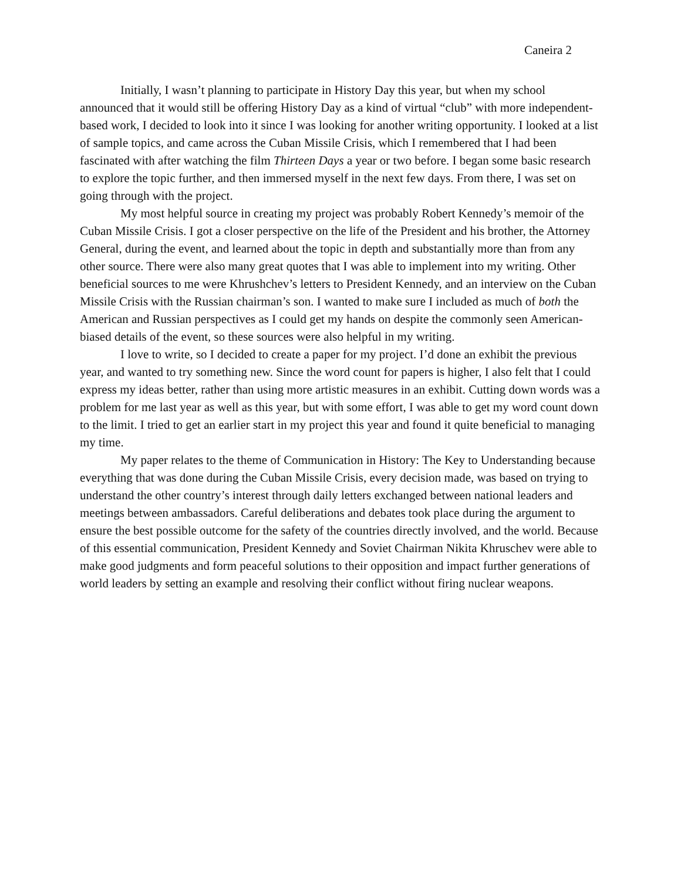Caneira 2
Initially, I wasn’t planning to participate in History Day this year, but when my school announced that it would still be offering History Day as a kind of virtual “club” with more independent-based work, I decided to look into it since I was looking for another writing opportunity. I looked at a list of sample topics, and came across the Cuban Missile Crisis, which I remembered that I had been fascinated with after watching the film Thirteen Days a year or two before. I began some basic research to explore the topic further, and then immersed myself in the next few days. From there, I was set on going through with the project.
My most helpful source in creating my project was probably Robert Kennedy’s memoir of the Cuban Missile Crisis. I got a closer perspective on the life of the President and his brother, the Attorney General, during the event, and learned about the topic in depth and substantially more than from any other source. There were also many great quotes that I was able to implement into my writing. Other beneficial sources to me were Khrushchev’s letters to President Kennedy, and an interview on the Cuban Missile Crisis with the Russian chairman’s son. I wanted to make sure I included as much of both the American and Russian perspectives as I could get my hands on despite the commonly seen American-biased details of the event, so these sources were also helpful in my writing.
I love to write, so I decided to create a paper for my project. I’d done an exhibit the previous year, and wanted to try something new. Since the word count for papers is higher, I also felt that I could express my ideas better, rather than using more artistic measures in an exhibit. Cutting down words was a problem for me last year as well as this year, but with some effort, I was able to get my word count down to the limit. I tried to get an earlier start in my project this year and found it quite beneficial to managing my time.
My paper relates to the theme of Communication in History: The Key to Understanding because everything that was done during the Cuban Missile Crisis, every decision made, was based on trying to understand the other country’s interest through daily letters exchanged between national leaders and meetings between ambassadors. Careful deliberations and debates took place during the argument to ensure the best possible outcome for the safety of the countries directly involved, and the world. Because of this essential communication, President Kennedy and Soviet Chairman Nikita Khruschev were able to make good judgments and form peaceful solutions to their opposition and impact further generations of world leaders by setting an example and resolving their conflict without firing nuclear weapons.